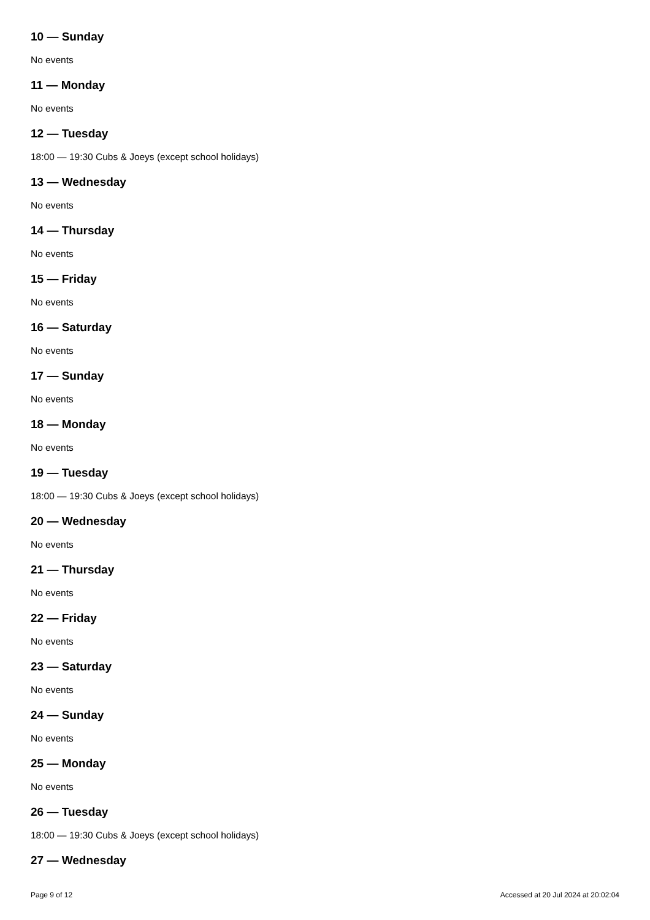10 — Sunday
No events
11 — Monday
No events
12 — Tuesday
18:00 — 19:30 Cubs & Joeys (except school holidays)
13 — Wednesday
No events
14 — Thursday
No events
15 — Friday
No events
16 — Saturday
No events
17 — Sunday
No events
18 — Monday
No events
19 — Tuesday
18:00 — 19:30 Cubs & Joeys (except school holidays)
20 — Wednesday
No events
21 — Thursday
No events
22 — Friday
No events
23 — Saturday
No events
24 — Sunday
No events
25 — Monday
No events
26 — Tuesday
18:00 — 19:30 Cubs & Joeys (except school holidays)
27 — Wednesday
Page 9 of 12 Accessed at 20 Jul 2024 at 20:02:04